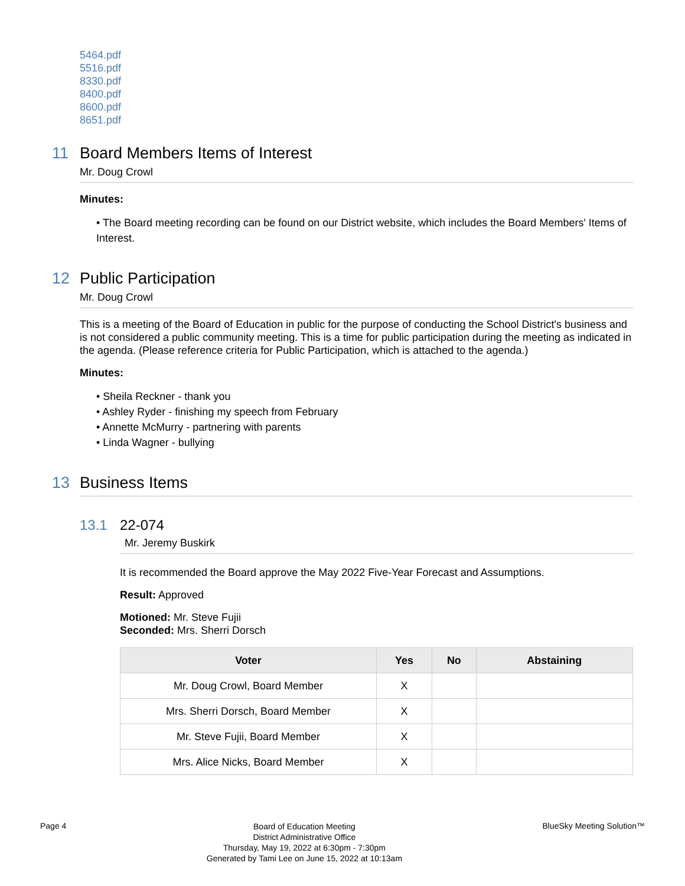5464.pdf
5516.pdf
8330.pdf
8400.pdf
8600.pdf
8651.pdf
11 Board Members Items of Interest
Mr. Doug Crowl
Minutes:
• The Board meeting recording can be found on our District website, which includes the Board Members' Items of Interest.
12 Public Participation
Mr. Doug Crowl
This is a meeting of the Board of Education in public for the purpose of conducting the School District's business and is not considered a public community meeting. This is a time for public participation during the meeting as indicated in the agenda. (Please reference criteria for Public Participation, which is attached to the agenda.)
Minutes:
• Sheila Reckner - thank you
• Ashley Ryder - finishing my speech from February
• Annette McMurry - partnering with parents
• Linda Wagner - bullying
13 Business Items
13.1 22-074
Mr. Jeremy Buskirk
It is recommended the Board approve the May 2022 Five-Year Forecast and Assumptions.
Result: Approved
Motioned: Mr. Steve Fujii
Seconded: Mrs. Sherri Dorsch
| Voter | Yes | No | Abstaining |
| --- | --- | --- | --- |
| Mr. Doug Crowl, Board Member | X | | |
| Mrs. Sherri Dorsch, Board Member | X | | |
| Mr. Steve Fujii, Board Member | X | | |
| Mrs. Alice Nicks, Board Member | X | | |
Page 4
Board of Education Meeting
District Administrative Office
Thursday, May 19, 2022 at 6:30pm - 7:30pm
Generated by Tami Lee on June 15, 2022 at 10:13am
BlueSky Meeting Solution™